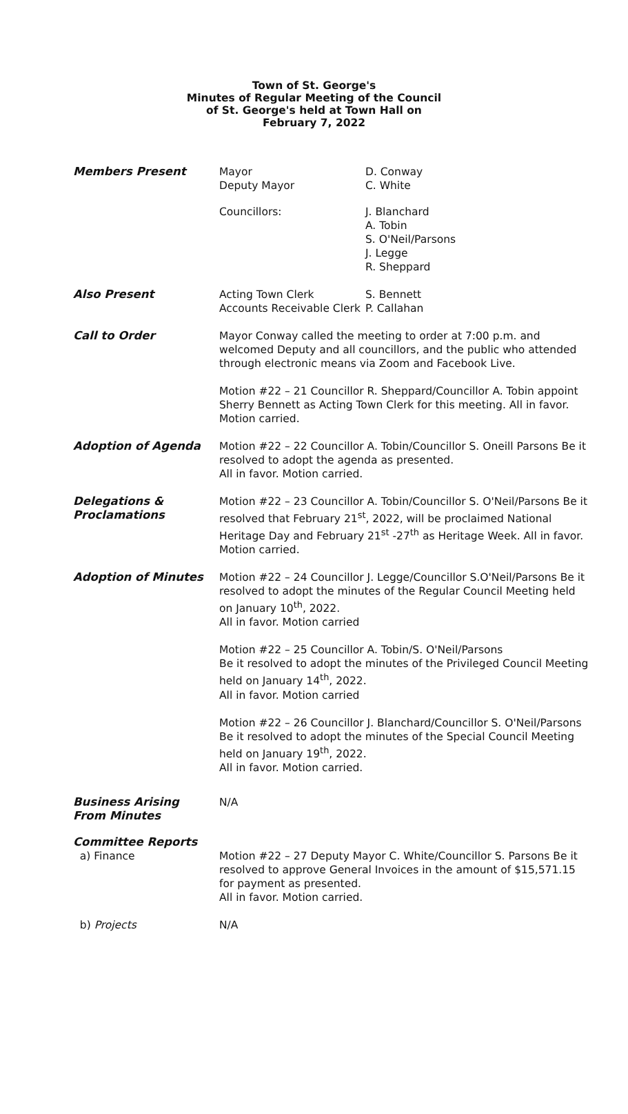Town of St. George's
Minutes of Regular Meeting of the Council
of St. George's held at Town Hall on
February 7, 2022
Members Present Mayor
Deputy Mayor
D. Conway
C. White
Councillors: J. Blanchard
A. Tobin
S. O'Neil/Parsons
J. Legge
R. Sheppard
Also Present Acting Town Clerk
Accounts Receivable Clerk
S. Bennett
P. Callahan
Call to Order Mayor Conway called the meeting to order at 7:00 p.m. and welcomed Deputy and all councillors, and the public who attended through electronic means via Zoom and Facebook Live.
Motion #22 – 21 Councillor R. Sheppard/Councillor A. Tobin appoint Sherry Bennett as Acting Town Clerk for this meeting. All in favor. Motion carried.
Adoption of Agenda Motion #22 – 22 Councillor A. Tobin/Councillor S. Oneill Parsons Be it resolved to adopt the agenda as presented.
All in favor. Motion carried.
Delegations &
Proclamations
Motion #22 – 23 Councillor A. Tobin/Councillor S. O'Neil/Parsons Be it resolved that February 21<sup>st</sup>, 2022, will be proclaimed National Heritage Day and February 21<sup>st</sup> -27<sup>th</sup> as Heritage Week. All in favor. Motion carried.
Adoption of Minutes Motion #22 – 24 Councillor J. Legge/Councillor S.O'Neil/Parsons Be it resolved to adopt the minutes of the Regular Council Meeting held on January 10<sup>th</sup>, 2022.
All in favor. Motion carried
Motion #22 – 25 Councillor A. Tobin/S. O'Neil/Parsons
Be it resolved to adopt the minutes of the Privileged Council Meeting held on January 14<sup>th</sup>, 2022.
All in favor. Motion carried
Motion #22 – 26 Councillor J. Blanchard/Councillor S. O'Neil/Parsons
Be it resolved to adopt the minutes of the Special Council Meeting held on January 19<sup>th</sup>, 2022.
All in favor. Motion carried.
Business Arising
From Minutes
N/A
Committee Reports
a) Finance Motion #22 – 27 Deputy Mayor C. White/Councillor S. Parsons Be it resolved to approve General Invoices in the amount of $15,571.15 for payment as presented.
All in favor. Motion carried.
b) Projects N/A